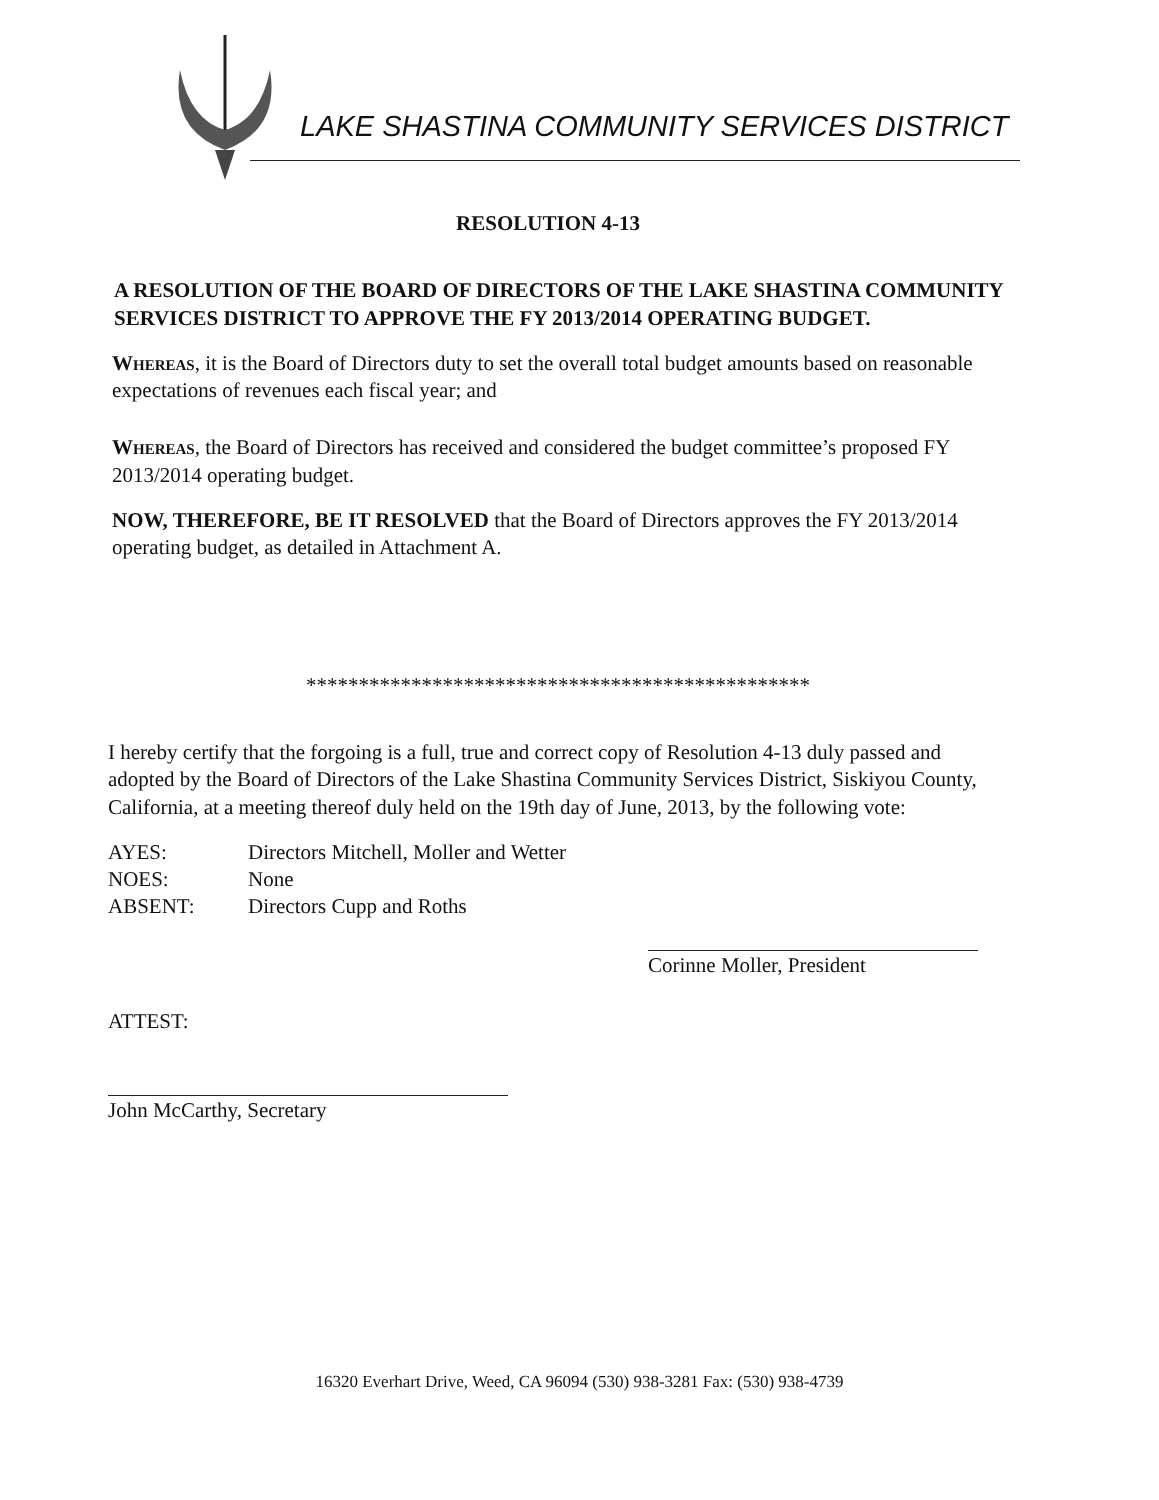LAKE SHASTINA COMMUNITY SERVICES DISTRICT
RESOLUTION 4-13
A RESOLUTION OF THE BOARD OF DIRECTORS OF THE LAKE SHASTINA COMMUNITY SERVICES DISTRICT TO APPROVE THE FY 2013/2014 OPERATING BUDGET.
Whereas, it is the Board of Directors duty to set the overall total budget amounts based on reasonable expectations of revenues each fiscal year; and
Whereas, the Board of Directors has received and considered the budget committee’s proposed FY 2013/2014 operating budget.
NOW, THEREFORE, BE IT RESOLVED that the Board of Directors approves the FY 2013/2014 operating budget, as detailed in Attachment A.
************************************************
I hereby certify that the forgoing is a full, true and correct copy of Resolution 4-13 duly passed and adopted by the Board of Directors of the Lake Shastina Community Services District, Siskiyou County, California, at a meeting thereof duly held on the 19th day of June, 2013, by the following vote:
| AYES: | Directors Mitchell, Moller and Wetter |
| NOES: | None |
| ABSENT: | Directors Cupp and Roths |
Corinne Moller, President
ATTEST:
John McCarthy, Secretary
16320 Everhart Drive, Weed, CA 96094 (530) 938-3281 Fax: (530) 938-4739